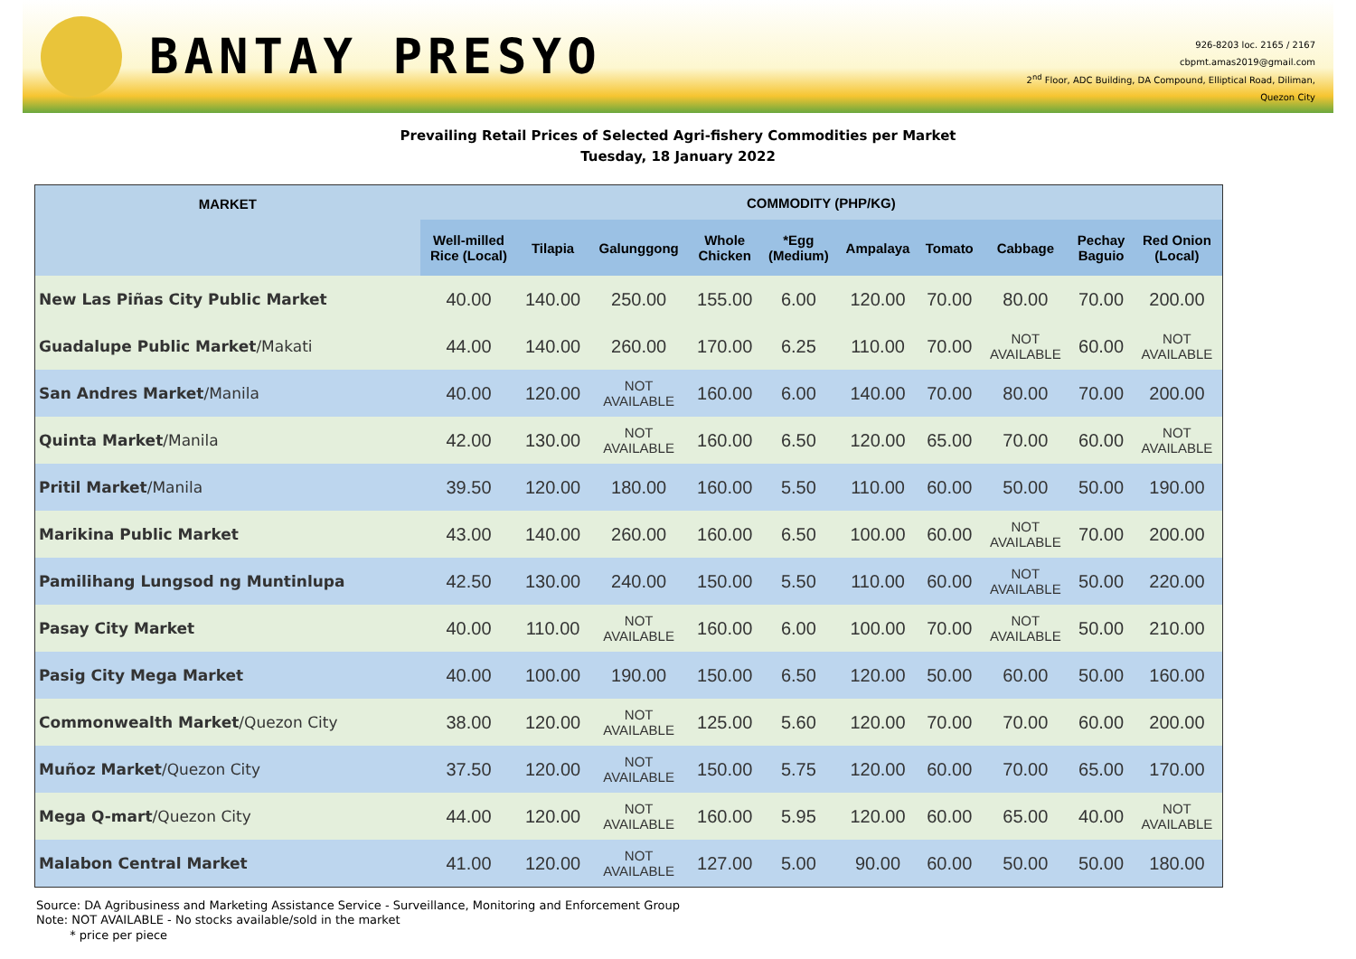BANTAY PRESYO
926-8203 loc. 2165 / 2167
cbpmt.amas2019@gmail.com
2<sup>nd</sup> Floor, ADC Building, DA Compound, Elliptical Road, Diliman,
Quezon City
Prevailing Retail Prices of Selected Agri-fishery Commodities per Market
Tuesday, 18 January 2022
| MARKET | COMMODITY (PHP/KG) | | | | | | | | | |
| --- | --- | --- | --- | --- | --- | --- | --- | --- | --- | --- |
| | Well-milled Rice (Local) | Tilapia | Galunggong | Whole Chicken | *Egg (Medium) | Ampalaya | Tomato | Cabbage | Pechay Baguio | Red Onion (Local) |
| New Las Piñas City Public Market | 40.00 | 140.00 | 250.00 | 155.00 | 6.00 | 120.00 | 70.00 | 80.00 | 70.00 | 200.00 |
| Guadalupe Public Market /Makati | 44.00 | 140.00 | 260.00 | 170.00 | 6.25 | 110.00 | 70.00 | NOT AVAILABLE | 60.00 | NOT AVAILABLE |
| San Andres Market /Manila | 40.00 | 120.00 | NOT AVAILABLE | 160.00 | 6.00 | 140.00 | 70.00 | 80.00 | 70.00 | 200.00 |
| Quinta Market /Manila | 42.00 | 130.00 | NOT AVAILABLE | 160.00 | 6.50 | 120.00 | 65.00 | 70.00 | 60.00 | NOT AVAILABLE |
| Pritil Market /Manila | 39.50 | 120.00 | 180.00 | 160.00 | 5.50 | 110.00 | 60.00 | 50.00 | 50.00 | 190.00 |
| Marikina Public Market | 43.00 | 140.00 | 260.00 | 160.00 | 6.50 | 100.00 | 60.00 | NOT AVAILABLE | 70.00 | 200.00 |
| Pamilihang Lungsod ng Muntinlupa | 42.50 | 130.00 | 240.00 | 150.00 | 5.50 | 110.00 | 60.00 | NOT AVAILABLE | 50.00 | 220.00 |
| Pasay City Market | 40.00 | 110.00 | NOT AVAILABLE | 160.00 | 6.00 | 100.00 | 70.00 | NOT AVAILABLE | 50.00 | 210.00 |
| Pasig City Mega Market | 40.00 | 100.00 | 190.00 | 150.00 | 6.50 | 120.00 | 50.00 | 60.00 | 50.00 | 160.00 |
| Commonwealth Market /Quezon City | 38.00 | 120.00 | NOT AVAILABLE | 125.00 | 5.60 | 120.00 | 70.00 | 70.00 | 60.00 | 200.00 |
| Muñoz Market /Quezon City | 37.50 | 120.00 | NOT AVAILABLE | 150.00 | 5.75 | 120.00 | 60.00 | 70.00 | 65.00 | 170.00 |
| Mega Q-mart /Quezon City | 44.00 | 120.00 | NOT AVAILABLE | 160.00 | 5.95 | 120.00 | 60.00 | 65.00 | 40.00 | NOT AVAILABLE |
| Malabon Central Market | 41.00 | 120.00 | NOT AVAILABLE | 127.00 | 5.00 | 90.00 | 60.00 | 50.00 | 50.00 | 180.00 |
Source: DA Agribusiness and Marketing Assistance Service - Surveillance, Monitoring and Enforcement Group
Note: NOT AVAILABLE - No stocks available/sold in the market
* price per piece